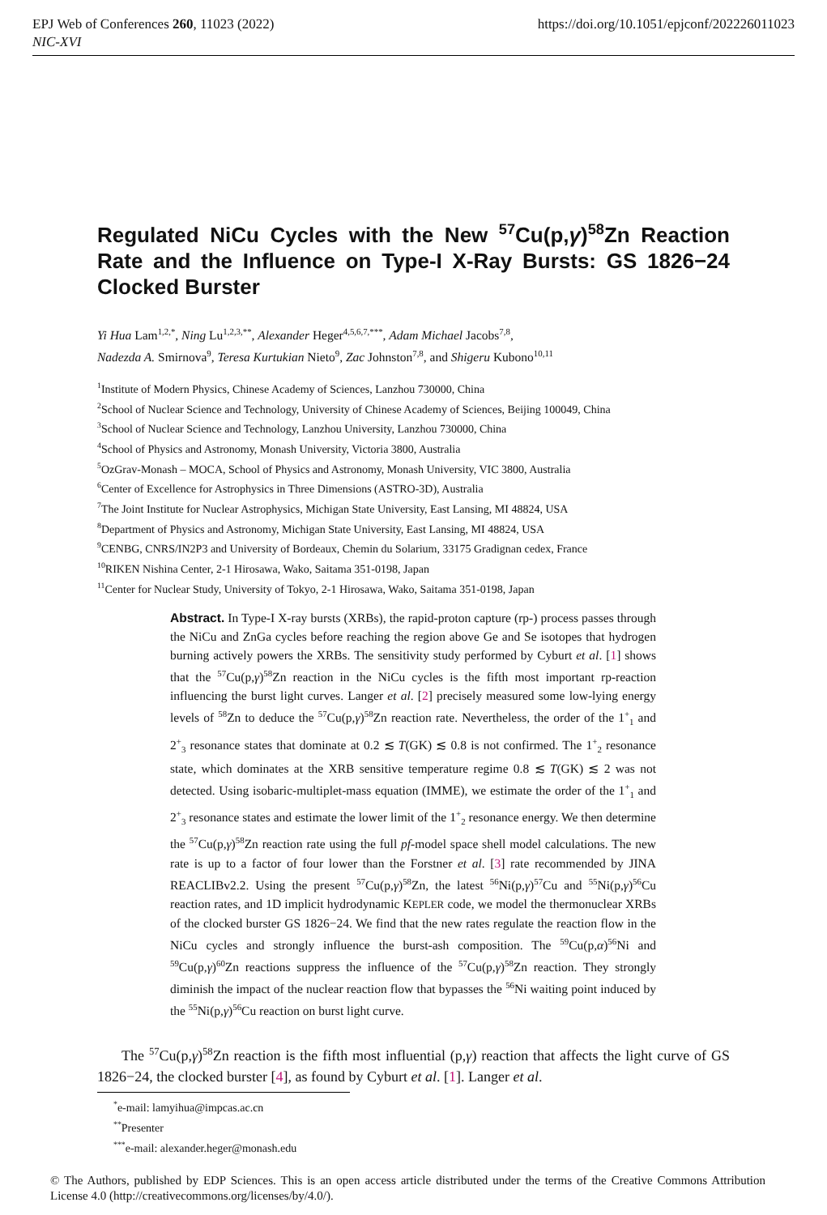EPJ Web of Conferences 260, 11023 (2022) https://doi.org/10.1051/epjconf/202226011023
NIC-XVI
Regulated NiCu Cycles with the New <sup>57</sup>Cu(p,γ)<sup>58</sup>Zn Reaction Rate and the Influence on Type-I X-Ray Bursts: GS 1826−24 Clocked Burster
Yi Hua Lam<sup>1,2,*</sup>, Ning Lu<sup>1,2,3,**</sup>, Alexander Heger<sup>4,5,6,7,***</sup>, Adam Michael Jacobs<sup>7,8</sup>,
Nadezda A. Smirnova<sup>9</sup>, Teresa Kurtukian Nieto<sup>9</sup>, Zac Johnston<sup>7,8</sup>, and Shigeru Kubono<sup>10,11</sup>
<sup>1</sup> Institute of Modern Physics, Chinese Academy of Sciences, Lanzhou 730000, China
<sup>2</sup> School of Nuclear Science and Technology, University of Chinese Academy of Sciences, Beijing 100049, China
<sup>3</sup> School of Nuclear Science and Technology, Lanzhou University, Lanzhou 730000, China
<sup>4</sup> School of Physics and Astronomy, Monash University, Victoria 3800, Australia
<sup>5</sup> OzGrav-Monash – MOCA, School of Physics and Astronomy, Monash University, VIC 3800, Australia
<sup>6</sup> Center of Excellence for Astrophysics in Three Dimensions (ASTRO-3D), Australia
<sup>7</sup> The Joint Institute for Nuclear Astrophysics, Michigan State University, East Lansing, MI 48824, USA
<sup>8</sup> Department of Physics and Astronomy, Michigan State University, East Lansing, MI 48824, USA
<sup>9</sup>CENBG, CNRS/IN2P3 and University of Bordeaux, Chemin du Solarium, 33175 Gradignan cedex, France
<sup>10</sup> RIKEN Nishina Center, 2-1 Hirosawa, Wako, Saitama 351-0198, Japan
<sup>11</sup> Center for Nuclear Study, University of Tokyo, 2-1 Hirosawa, Wako, Saitama 351-0198, Japan
Abstract. In Type-I X-ray bursts (XRBs), the rapid-proton capture (rp-) process passes through the NiCu and ZnGa cycles before reaching the region above Ge and Se isotopes that hydrogen burning actively powers the XRBs. The sensitivity study performed by Cyburt et al. [1] shows that the <sup>57</sup>Cu(p,γ)<sup>58</sup>Zn reaction in the NiCu cycles is the fifth most important rp-reaction influencing the burst light curves. Langer et al. [2] precisely measured some low-lying energy levels of <sup>58</sup>Zn to deduce the <sup>57</sup>Cu(p,γ)<sup>58</sup>Zn reaction rate. Nevertheless, the order of the 1<sup>+</sup><sub>1</sub> and 2<sup>+</sup><sub>3</sub> resonance states that dominate at 0.2 ≲ T(GK) ≲ 0.8 is not confirmed. The 1<sup>+</sup><sub>2</sub> resonance state, which dominates at the XRB sensitive temperature regime 0.8 ≲ T(GK) ≲ 2 was not detected. Using isobaric-multiplet-mass equation (IMME), we estimate the order of the 1<sup>+</sup><sub>1</sub> and 2<sup>+</sup><sub>3</sub> resonance states and estimate the lower limit of the 1<sup>+</sup><sub>2</sub> resonance energy. We then determine the <sup>57</sup>Cu(p,γ)<sup>58</sup>Zn reaction rate using the full pf-model space shell model calculations. The new rate is up to a factor of four lower than the Forstner et al. [3] rate recommended by JINA REACLIBv2.2. Using the present <sup>57</sup>Cu(p,γ)<sup>58</sup>Zn, the latest <sup>56</sup>Ni(p,γ)<sup>57</sup>Cu and <sup>55</sup>Ni(p,γ)<sup>56</sup>Cu reaction rates, and 1D implicit hydrodynamic KEPLER code, we model the thermonuclear XRBs of the clocked burster GS 1826−24. We find that the new rates regulate the reaction flow in the NiCu cycles and strongly influence the burst-ash composition. The <sup>59</sup>Cu(p,α)<sup>56</sup>Ni and <sup>59</sup>Cu(p,γ)<sup>60</sup>Zn reactions suppress the influence of the <sup>57</sup>Cu(p,γ)<sup>58</sup>Zn reaction. They strongly diminish the impact of the nuclear reaction flow that bypasses the <sup>56</sup>Ni waiting point induced by the <sup>55</sup>Ni(p,γ)<sup>56</sup>Cu reaction on burst light curve.
The <sup>57</sup>Cu(p,γ)<sup>58</sup>Zn reaction is the fifth most influential (p,γ) reaction that affects the light curve of GS 1826−24, the clocked burster [4], as found by Cyburt et al. [1]. Langer et al.
<sup>*</sup> e-mail: lamyihua@impcas.ac.cn
<sup>**</sup> Presenter
<sup>***</sup> e-mail: alexander.heger@monash.edu
© The Authors, published by EDP Sciences. This is an open access article distributed under the terms of the Creative Commons Attribution License 4.0 (http://creativecommons.org/licenses/by/4.0/).